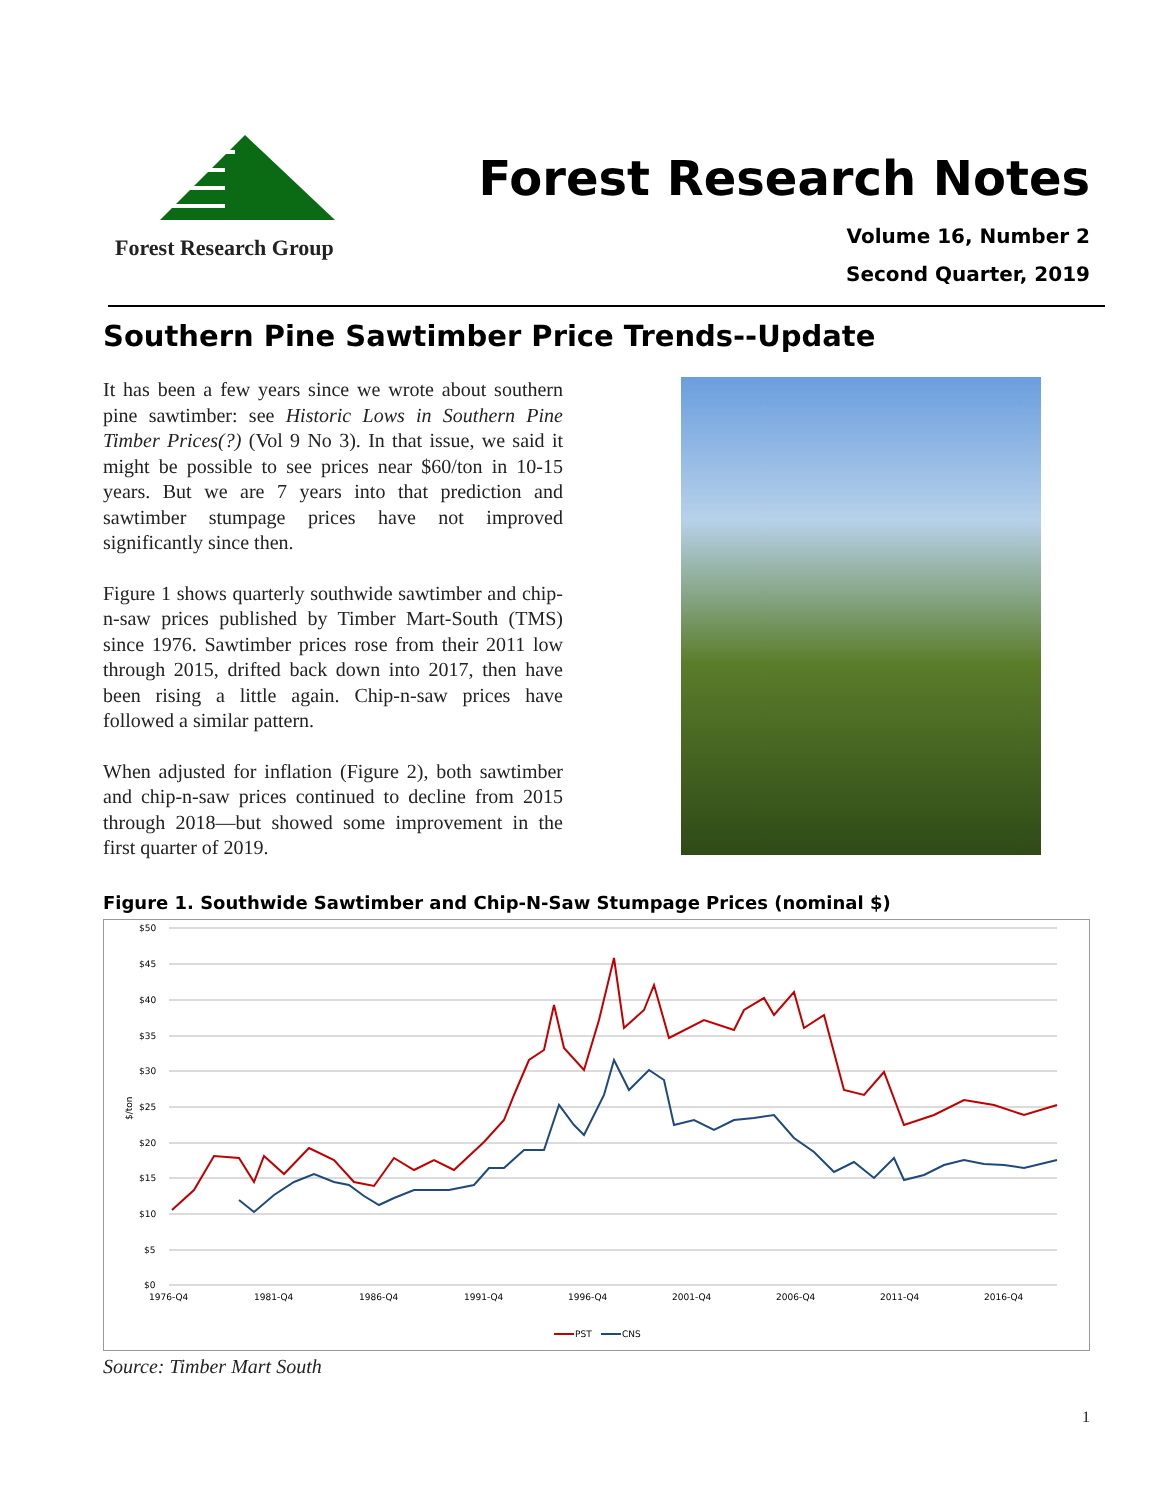Forest Research Group
Forest Research Notes
Volume 16, Number 2
Second Quarter, 2019
Southern Pine Sawtimber Price Trends--Update
It has been a few years since we wrote about southern pine sawtimber: see Historic Lows in Southern Pine Timber Prices(?) (Vol 9 No 3). In that issue, we said it might be possible to see prices near $60/ton in 10-15 years. But we are 7 years into that prediction and sawtimber stumpage prices have not improved significantly since then.
Figure 1 shows quarterly southwide sawtimber and chip-n-saw prices published by Timber Mart-South (TMS) since 1976. Sawtimber prices rose from their 2011 low through 2015, drifted back down into 2017, then have been rising a little again. Chip-n-saw prices have followed a similar pattern.
When adjusted for inflation (Figure 2), both sawtimber and chip-n-saw prices continued to decline from 2015 through 2018—but showed some improvement in the first quarter of 2019.
Figure 1. Southwide Sawtimber and Chip-N-Saw Stumpage Prices (nominal $)
$50
$45
$40
$35
$30
$25
$20
$15
$10
$5
$0
$/ton
1976-Q4
1981-Q4
1986-Q4
1991-Q4
1996-Q4
2001-Q4
2006-Q4
2011-Q4
2016-Q4
PST
CNS
Source: Timber Mart South
1